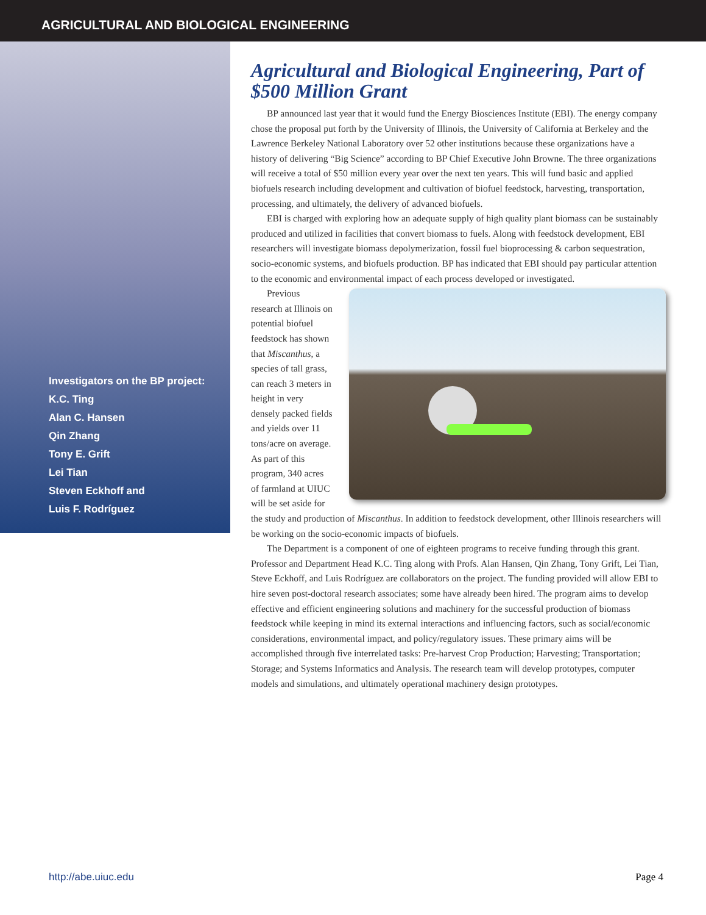AGRICULTURAL AND BIOLOGICAL ENGINEERING
Investigators on the BP project:
K.C. Ting
Alan C. Hansen
Qin Zhang
Tony E. Grift
Lei Tian
Steven Eckhoff and
Luis F. Rodríguez
Agricultural and Biological Engineering, Part of $500 Million Grant
BP announced last year that it would fund the Energy Biosciences Institute (EBI). The energy company chose the proposal put forth by the University of Illinois, the University of California at Berkeley and the Lawrence Berkeley National Laboratory over 52 other institutions because these organizations have a history of delivering “Big Science” according to BP Chief Executive John Browne. The three organizations will receive a total of $50 million every year over the next ten years. This will fund basic and applied biofuels research including development and cultivation of biofuel feedstock, harvesting, transportation, processing, and ultimately, the delivery of advanced biofuels.
EBI is charged with exploring how an adequate supply of high quality plant biomass can be sustainably produced and utilized in facilities that convert biomass to fuels. Along with feedstock development, EBI researchers will investigate biomass depolymerization, fossil fuel bioprocessing & carbon sequestration, socio-economic systems, and biofuels production. BP has indicated that EBI should pay particular attention to the economic and environmental impact of each process developed or investigated.
Previous research at Illinois on potential biofuel feedstock has shown that Miscanthus, a species of tall grass, can reach 3 meters in height in very densely packed fields and yields over 11 tons/acre on average. As part of this program, 340 acres of farmland at UIUC will be set aside for the study and production of Miscanthus. In addition to feedstock development, other Illinois researchers will be working on the socio-economic impacts of biofuels.
The Department is a component of one of eighteen programs to receive funding through this grant. Professor and Department Head K.C. Ting along with Profs. Alan Hansen, Qin Zhang, Tony Grift, Lei Tian, Steve Eckhoff, and Luis Rodríguez are collaborators on the project. The funding provided will allow EBI to hire seven post-doctoral research associates; some have already been hired. The program aims to develop effective and efficient engineering solutions and machinery for the successful production of biomass feedstock while keeping in mind its external interactions and influencing factors, such as social/economic considerations, environmental impact, and policy/regulatory issues. These primary aims will be accomplished through five interrelated tasks: Pre-harvest Crop Production; Harvesting; Transportation; Storage; and Systems Informatics and Analysis. The research team will develop prototypes, computer models and simulations, and ultimately operational machinery design prototypes.
http://abe.uiuc.edu Page 4